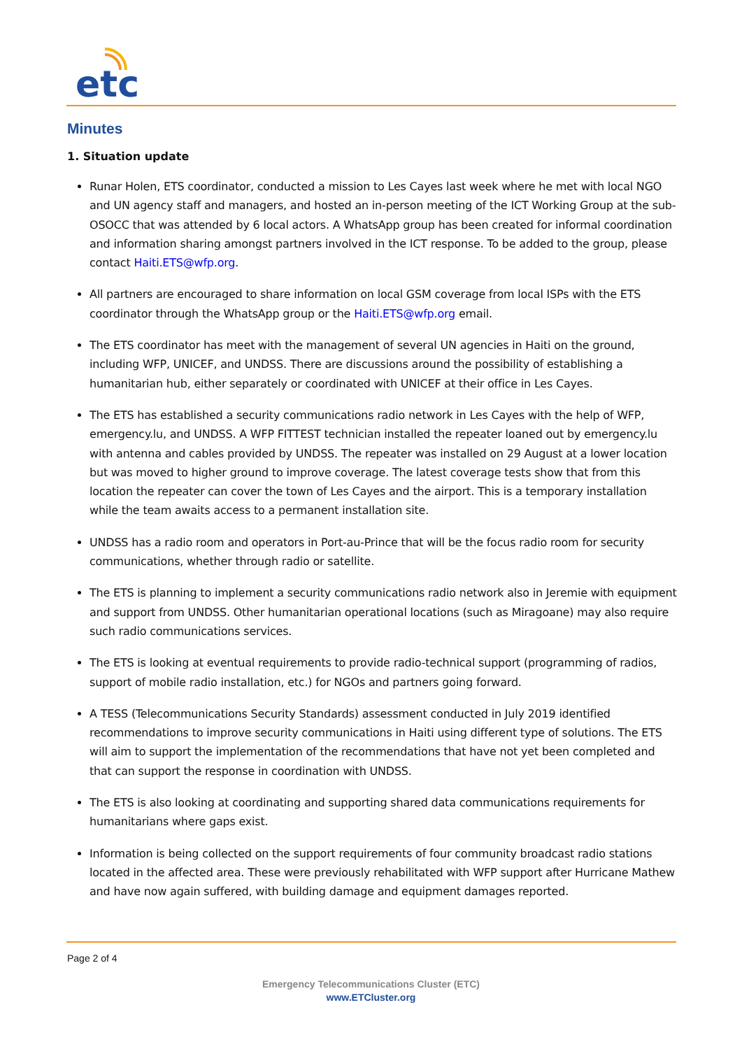etc
Minutes
1. Situation update
Runar Holen, ETS coordinator, conducted a mission to Les Cayes last week where he met with local NGO and UN agency staff and managers, and hosted an in-person meeting of the ICT Working Group at the sub-OSOCC that was attended by 6 local actors. A WhatsApp group has been created for informal coordination and information sharing amongst partners involved in the ICT response. To be added to the group, please contact Haiti.ETS@wfp.org.
All partners are encouraged to share information on local GSM coverage from local ISPs with the ETS coordinator through the WhatsApp group or the Haiti.ETS@wfp.org email.
The ETS coordinator has meet with the management of several UN agencies in Haiti on the ground, including WFP, UNICEF, and UNDSS. There are discussions around the possibility of establishing a humanitarian hub, either separately or coordinated with UNICEF at their office in Les Cayes.
The ETS has established a security communications radio network in Les Cayes with the help of WFP, emergency.lu, and UNDSS. A WFP FITTEST technician installed the repeater loaned out by emergency.lu with antenna and cables provided by UNDSS. The repeater was installed on 29 August at a lower location but was moved to higher ground to improve coverage. The latest coverage tests show that from this location the repeater can cover the town of Les Cayes and the airport. This is a temporary installation while the team awaits access to a permanent installation site.
UNDSS has a radio room and operators in Port-au-Prince that will be the focus radio room for security communications, whether through radio or satellite.
The ETS is planning to implement a security communications radio network also in Jeremie with equipment and support from UNDSS. Other humanitarian operational locations (such as Miragoane) may also require such radio communications services.
The ETS is looking at eventual requirements to provide radio-technical support (programming of radios, support of mobile radio installation, etc.) for NGOs and partners going forward.
A TESS (Telecommunications Security Standards) assessment conducted in July 2019 identified recommendations to improve security communications in Haiti using different type of solutions. The ETS will aim to support the implementation of the recommendations that have not yet been completed and that can support the response in coordination with UNDSS.
The ETS is also looking at coordinating and supporting shared data communications requirements for humanitarians where gaps exist.
Information is being collected on the support requirements of four community broadcast radio stations located in the affected area. These were previously rehabilitated with WFP support after Hurricane Mathew and have now again suffered, with building damage and equipment damages reported.
Page 2 of 4
Emergency Telecommunications Cluster (ETC)
www.ETCluster.org